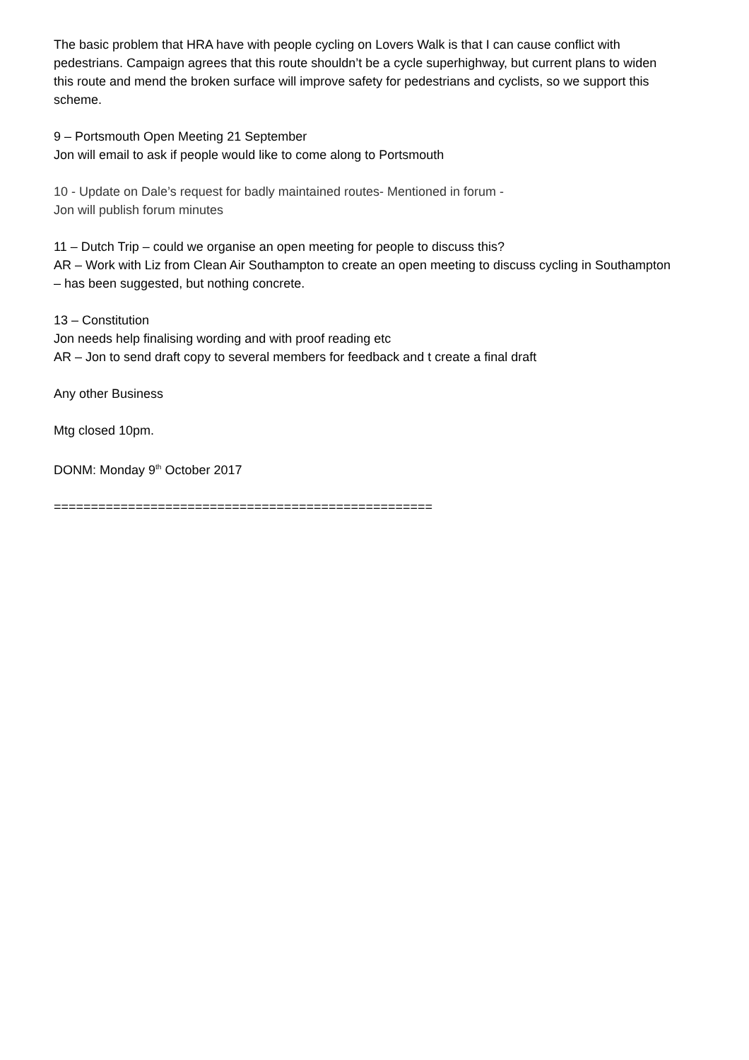The basic problem that HRA have with people cycling on Lovers Walk is that I can cause conflict with pedestrians. Campaign agrees that this route shouldn’t be a cycle superhighway, but current plans to widen this route and mend the broken surface will improve safety for pedestrians and cyclists, so we support this scheme.
9 – Portsmouth Open Meeting 21 September
Jon will email to ask if people would like to come along to Portsmouth
10 - Update on Dale’s request for badly maintained routes- Mentioned in forum -
Jon will publish forum minutes
11 – Dutch Trip – could we organise an open meeting for people to discuss this?
AR – Work with Liz from Clean Air Southampton to create an open meeting to discuss cycling in Southampton – has been suggested, but nothing concrete.
13 – Constitution
Jon needs help finalising wording and with proof reading etc
AR – Jon to send draft copy to several members for feedback and t create a final draft
Any other Business
Mtg closed 10pm.
DONM: Monday 9<sup>th</sup> October 2017
===================================================